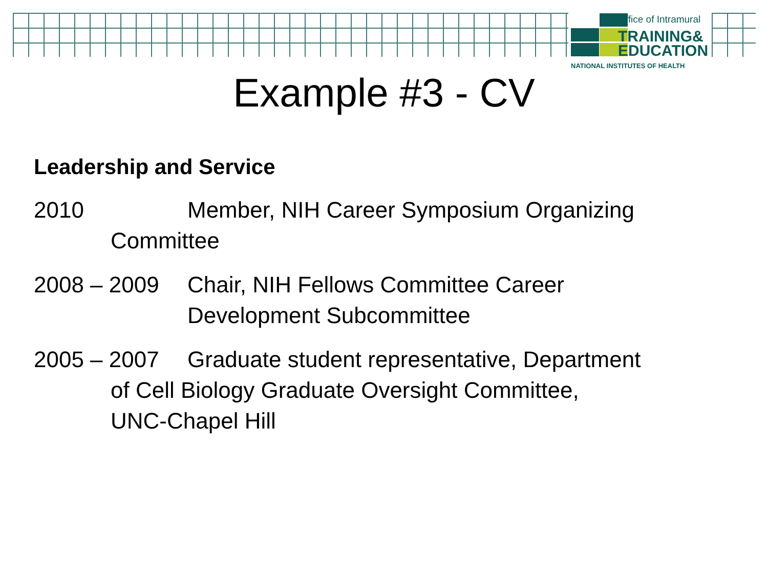Office of Intramural
TRAINING&
EDUCATION
NATIONAL INSTITUTES OF HEALTH
Example #3 - CV
Leadership and Service
2010 Member, NIH Career Symposium Organizing
Committee
2008 – 2009 Chair, NIH Fellows Committee Career
Development Subcommittee
2005 – 2007 Graduate student representative, Department
of Cell Biology Graduate Oversight Committee,
UNC-Chapel Hill